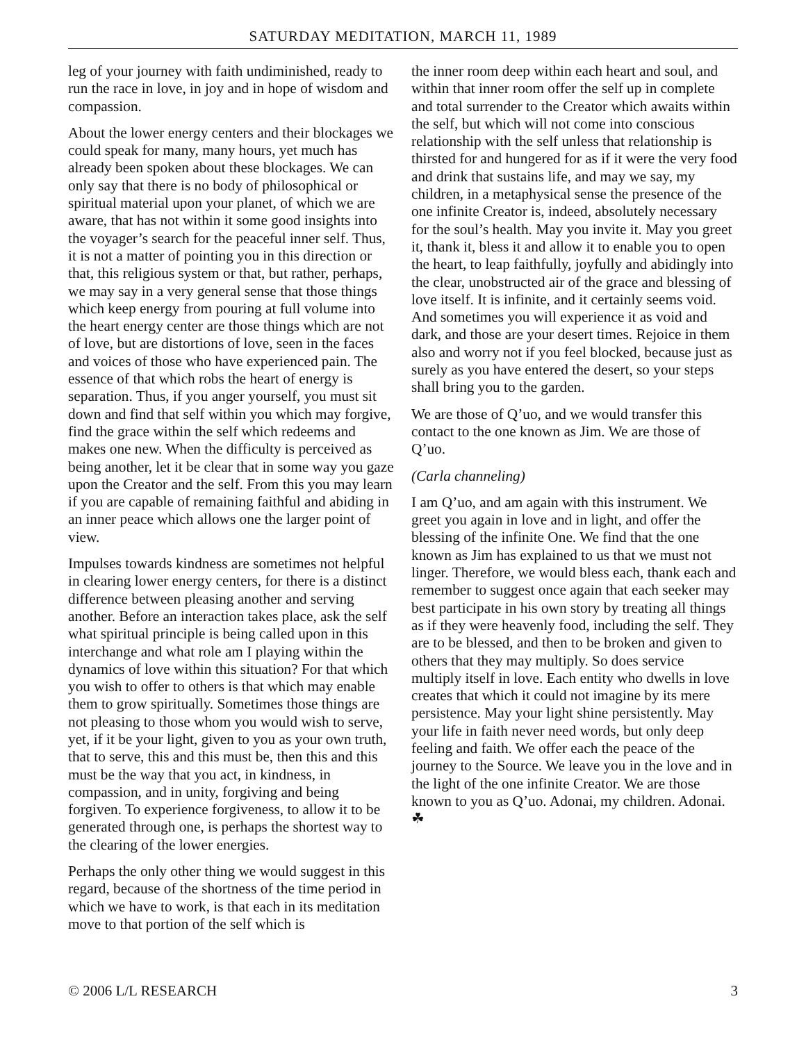SATURDAY MEDITATION, MARCH 11, 1989
leg of your journey with faith undiminished, ready to run the race in love, in joy and in hope of wisdom and compassion.
About the lower energy centers and their blockages we could speak for many, many hours, yet much has already been spoken about these blockages. We can only say that there is no body of philosophical or spiritual material upon your planet, of which we are aware, that has not within it some good insights into the voyager’s search for the peaceful inner self. Thus, it is not a matter of pointing you in this direction or that, this religious system or that, but rather, perhaps, we may say in a very general sense that those things which keep energy from pouring at full volume into the heart energy center are those things which are not of love, but are distortions of love, seen in the faces and voices of those who have experienced pain. The essence of that which robs the heart of energy is separation. Thus, if you anger yourself, you must sit down and find that self within you which may forgive, find the grace within the self which redeems and makes one new. When the difficulty is perceived as being another, let it be clear that in some way you gaze upon the Creator and the self. From this you may learn if you are capable of remaining faithful and abiding in an inner peace which allows one the larger point of view.
Impulses towards kindness are sometimes not helpful in clearing lower energy centers, for there is a distinct difference between pleasing another and serving another. Before an interaction takes place, ask the self what spiritual principle is being called upon in this interchange and what role am I playing within the dynamics of love within this situation? For that which you wish to offer to others is that which may enable them to grow spiritually. Sometimes those things are not pleasing to those whom you would wish to serve, yet, if it be your light, given to you as your own truth, that to serve, this and this must be, then this and this must be the way that you act, in kindness, in compassion, and in unity, forgiving and being forgiven. To experience forgiveness, to allow it to be generated through one, is perhaps the shortest way to the clearing of the lower energies.
Perhaps the only other thing we would suggest in this regard, because of the shortness of the time period in which we have to work, is that each in its meditation move to that portion of the self which is
the inner room deep within each heart and soul, and within that inner room offer the self up in complete and total surrender to the Creator which awaits within the self, but which will not come into conscious relationship with the self unless that relationship is thirsted for and hungered for as if it were the very food and drink that sustains life, and may we say, my children, in a metaphysical sense the presence of the one infinite Creator is, indeed, absolutely necessary for the soul’s health. May you invite it. May you greet it, thank it, bless it and allow it to enable you to open the heart, to leap faithfully, joyfully and abidingly into the clear, unobstructed air of the grace and blessing of love itself. It is infinite, and it certainly seems void. And sometimes you will experience it as void and dark, and those are your desert times. Rejoice in them also and worry not if you feel blocked, because just as surely as you have entered the desert, so your steps shall bring you to the garden.
We are those of Q’uo, and we would transfer this contact to the one known as Jim. We are those of Q’uo.
(Carla channeling)
I am Q’uo, and am again with this instrument. We greet you again in love and in light, and offer the blessing of the infinite One. We find that the one known as Jim has explained to us that we must not linger. Therefore, we would bless each, thank each and remember to suggest once again that each seeker may best participate in his own story by treating all things as if they were heavenly food, including the self. They are to be blessed, and then to be broken and given to others that they may multiply. So does service multiply itself in love. Each entity who dwells in love creates that which it could not imagine by its mere persistence. May your light shine persistently. May your life in faith never need words, but only deep feeling and faith. We offer each the peace of the journey to the Source. We leave you in the love and in the light of the one infinite Creator. We are those known to you as Q’uo. Adonai, my children. Adonai. ☘
© 2006 L/L RESEARCH 3